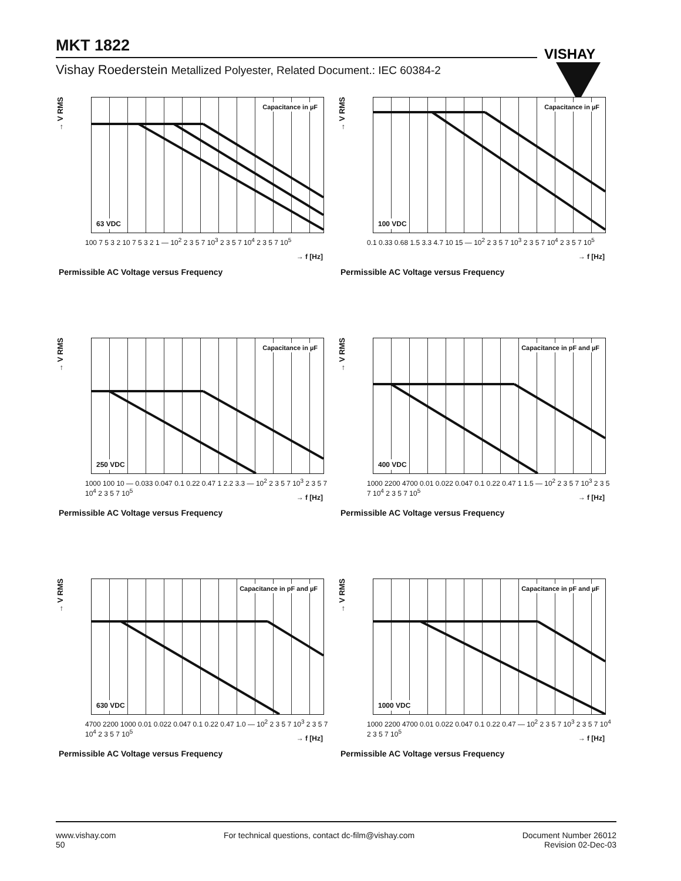MKT 1822
VISHAY
Vishay Roederstein Metallized Polyester, Related Document.: IEC 60384-2
→ V RMS
Capacitance in µF
63 VDC
100 7 5 3 2 10 7 5 3 2 1 — 10<sup>2</sup> 2 3 5 7 10<sup>3</sup> 2 3 5 7 10<sup>4</sup> 2 3 5 7 10<sup>5</sup>
→ f [Hz]
Permissible AC Voltage versus Frequency
→ V RMS
Capacitance in µF
100 VDC
0.1 0.33 0.68 1.5 3.3 4.7 10 15 — 10<sup>2</sup> 2 3 5 7 10<sup>3</sup> 2 3 5 7 10<sup>4</sup> 2 3 5 7 10<sup>5</sup>
→ f [Hz]
Permissible AC Voltage versus Frequency
→ V RMS
Capacitance in µF
250 VDC
1000 100 10 — 0.033 0.047 0.1 0.22 0.47 1 2.2 3.3 — 10<sup>2</sup> 2 3 5 7 10<sup>3</sup> 2 3 5 7 10<sup>4</sup> 2 3 5 7 10<sup>5</sup>
→ f [Hz]
Permissible AC Voltage versus Frequency
→ V RMS
Capacitance in pF and µF
400 VDC
1000 2200 4700 0.01 0.022 0.047 0.1 0.22 0.47 1 1.5 — 10<sup>2</sup> 2 3 5 7 10<sup>3</sup> 2 3 5 7 10<sup>4</sup> 2 3 5 7 10<sup>5</sup>
→ f [Hz]
Permissible AC Voltage versus Frequency
→ V RMS
Capacitance in pF and µF
630 VDC
4700 2200 1000 0.01 0.022 0.047 0.1 0.22 0.47 1.0 — 10<sup>2</sup> 2 3 5 7 10<sup>3</sup> 2 3 5 7 10<sup>4</sup> 2 3 5 7 10<sup>5</sup>
→ f [Hz]
Permissible AC Voltage versus Frequency
→ V RMS
Capacitance in pF and µF
1000 VDC
1000 2200 4700 0.01 0.022 0.047 0.1 0.22 0.47 — 10<sup>2</sup> 2 3 5 7 10<sup>3</sup> 2 3 5 7 10<sup>4</sup> 2 3 5 7 10<sup>5</sup>
→ f [Hz]
Permissible AC Voltage versus Frequency
www.vishay.com
50
For technical questions, contact dc-film@vishay.com
Document Number 26012
Revision 02-Dec-03